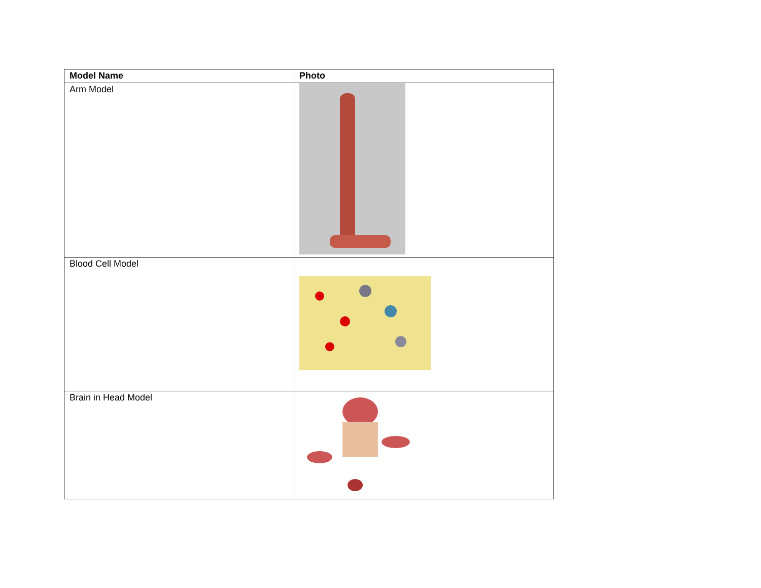| Model Name | Photo |
| --- | --- |
| Arm Model | |
| Blood Cell Model | |
| Brain in Head Model | |